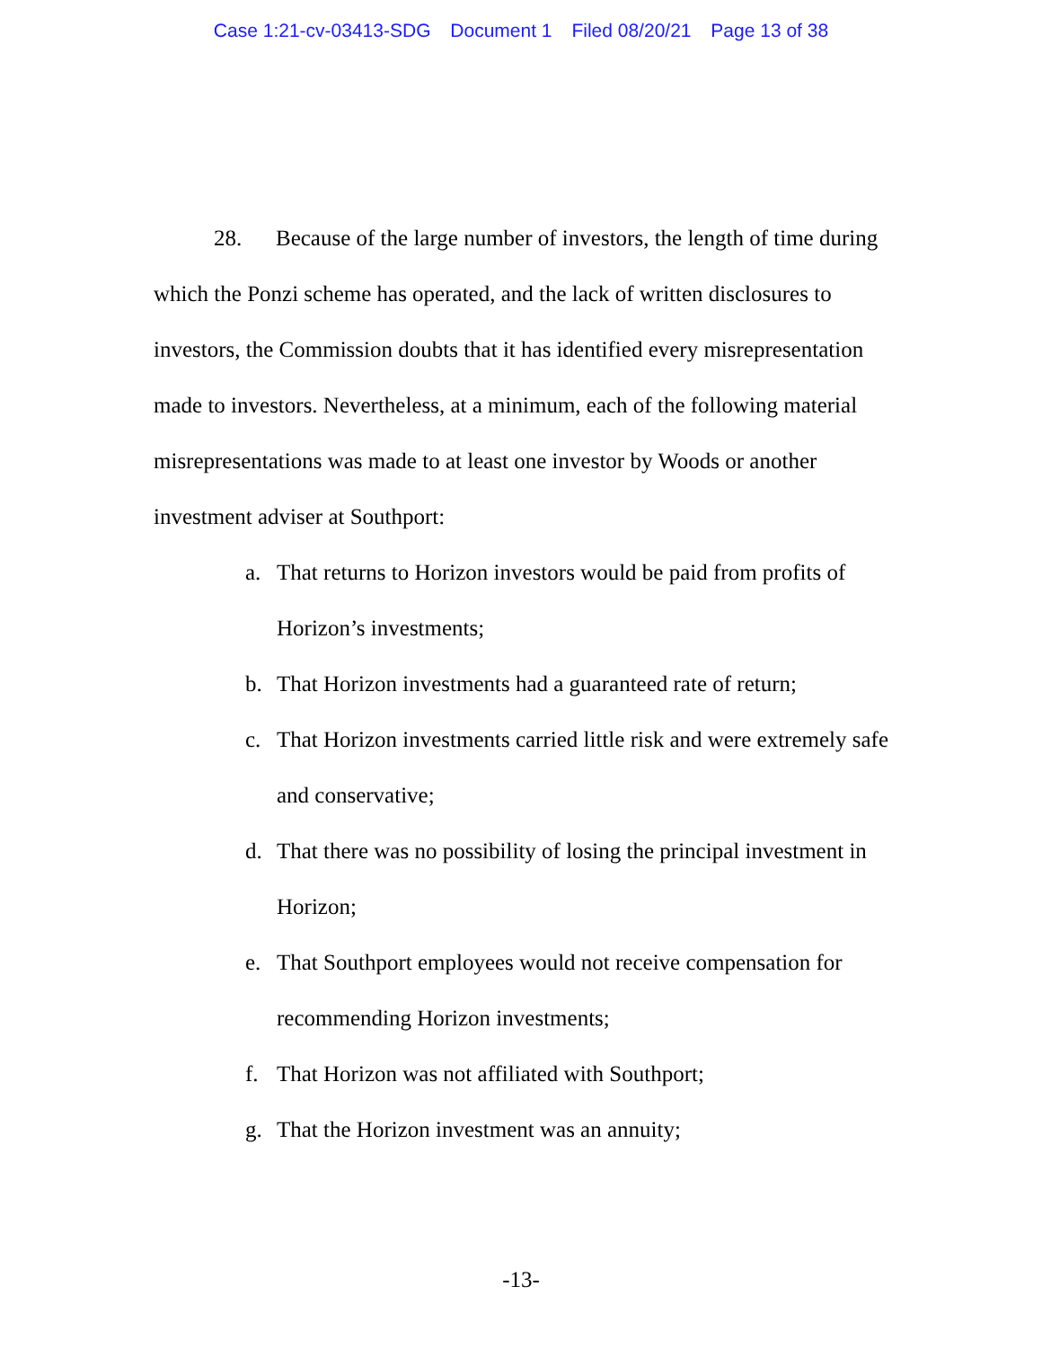Case 1:21-cv-03413-SDG Document 1 Filed 08/20/21 Page 13 of 38
28. Because of the large number of investors, the length of time during which the Ponzi scheme has operated, and the lack of written disclosures to investors, the Commission doubts that it has identified every misrepresentation made to investors. Nevertheless, at a minimum, each of the following material misrepresentations was made to at least one investor by Woods or another investment adviser at Southport:
a. That returns to Horizon investors would be paid from profits of Horizon’s investments;
b. That Horizon investments had a guaranteed rate of return;
c. That Horizon investments carried little risk and were extremely safe and conservative;
d. That there was no possibility of losing the principal investment in Horizon;
e. That Southport employees would not receive compensation for recommending Horizon investments;
f. That Horizon was not affiliated with Southport;
g. That the Horizon investment was an annuity;
-13-